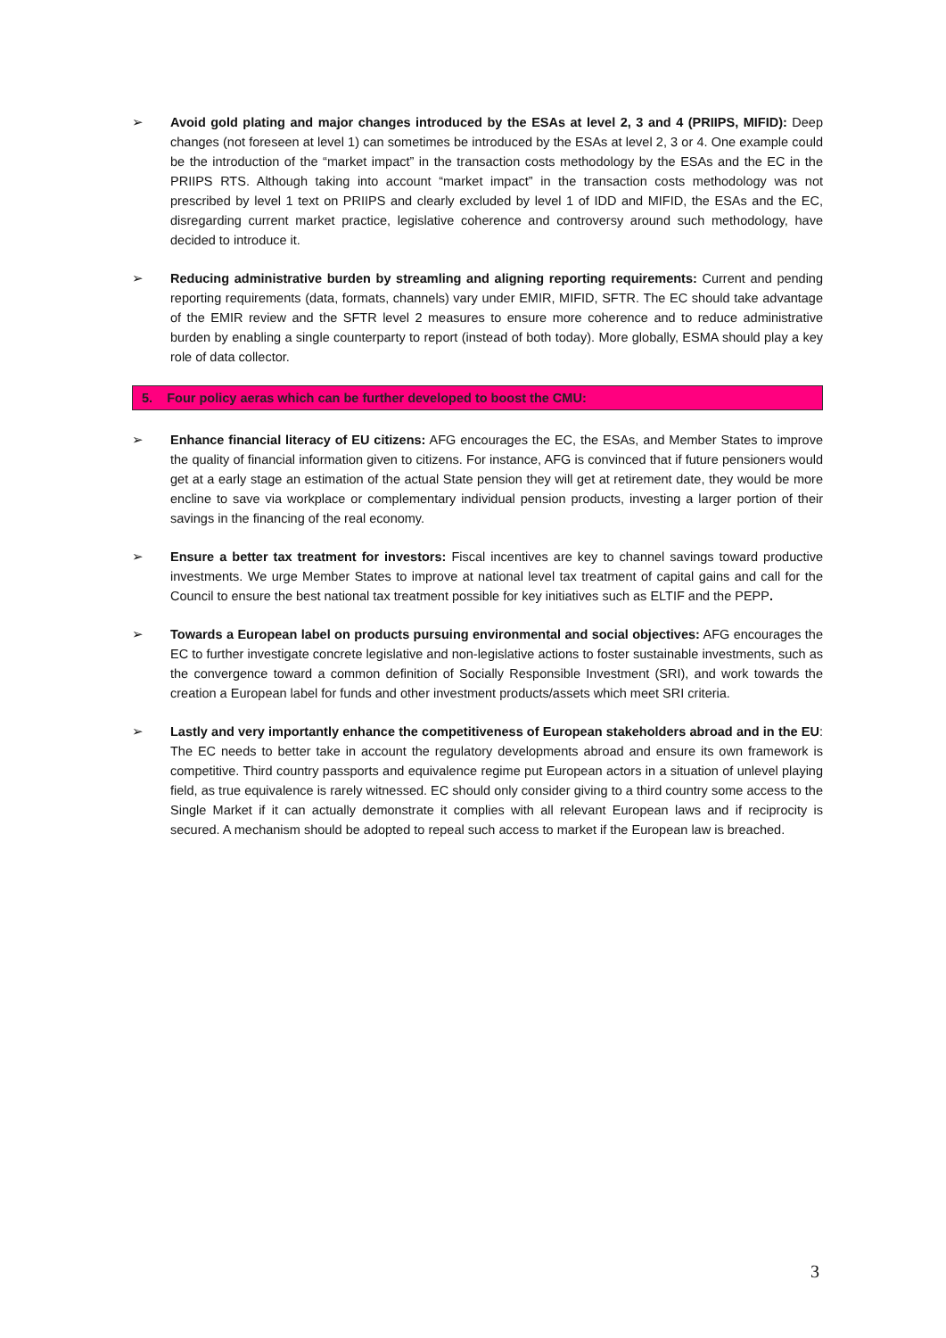➢ Avoid gold plating and major changes introduced by the ESAs at level 2, 3 and 4 (PRIIPS, MIFID): Deep changes (not foreseen at level 1) can sometimes be introduced by the ESAs at level 2, 3 or 4. One example could be the introduction of the “market impact” in the transaction costs methodology by the ESAs and the EC in the PRIIPS RTS. Although taking into account “market impact” in the transaction costs methodology was not prescribed by level 1 text on PRIIPS and clearly excluded by level 1 of IDD and MIFID, the ESAs and the EC, disregarding current market practice, legislative coherence and controversy around such methodology, have decided to introduce it.
➢ Reducing administrative burden by streamling and aligning reporting requirements: Current and pending reporting requirements (data, formats, channels) vary under EMIR, MIFID, SFTR. The EC should take advantage of the EMIR review and the SFTR level 2 measures to ensure more coherence and to reduce administrative burden by enabling a single counterparty to report (instead of both today). More globally, ESMA should play a key role of data collector.
5. Four policy aeras which can be further developed to boost the CMU:
➢ Enhance financial literacy of EU citizens: AFG encourages the EC, the ESAs, and Member States to improve the quality of financial information given to citizens. For instance, AFG is convinced that if future pensioners would get at a early stage an estimation of the actual State pension they will get at retirement date, they would be more encline to save via workplace or complementary individual pension products, investing a larger portion of their savings in the financing of the real economy.
➢ Ensure a better tax treatment for investors: Fiscal incentives are key to channel savings toward productive investments. We urge Member States to improve at national level tax treatment of capital gains and call for the Council to ensure the best national tax treatment possible for key initiatives such as ELTIF and the PEPP.
➢ Towards a European label on products pursuing environmental and social objectives: AFG encourages the EC to further investigate concrete legislative and non-legislative actions to foster sustainable investments, such as the convergence toward a common definition of Socially Responsible Investment (SRI), and work towards the creation a European label for funds and other investment products/assets which meet SRI criteria.
➢ Lastly and very importantly enhance the competitiveness of European stakeholders abroad and in the EU: The EC needs to better take in account the regulatory developments abroad and ensure its own framework is competitive. Third country passports and equivalence regime put European actors in a situation of unlevel playing field, as true equivalence is rarely witnessed. EC should only consider giving to a third country some access to the Single Market if it can actually demonstrate it complies with all relevant European laws and if reciprocity is secured. A mechanism should be adopted to repeal such access to market if the European law is breached.
3